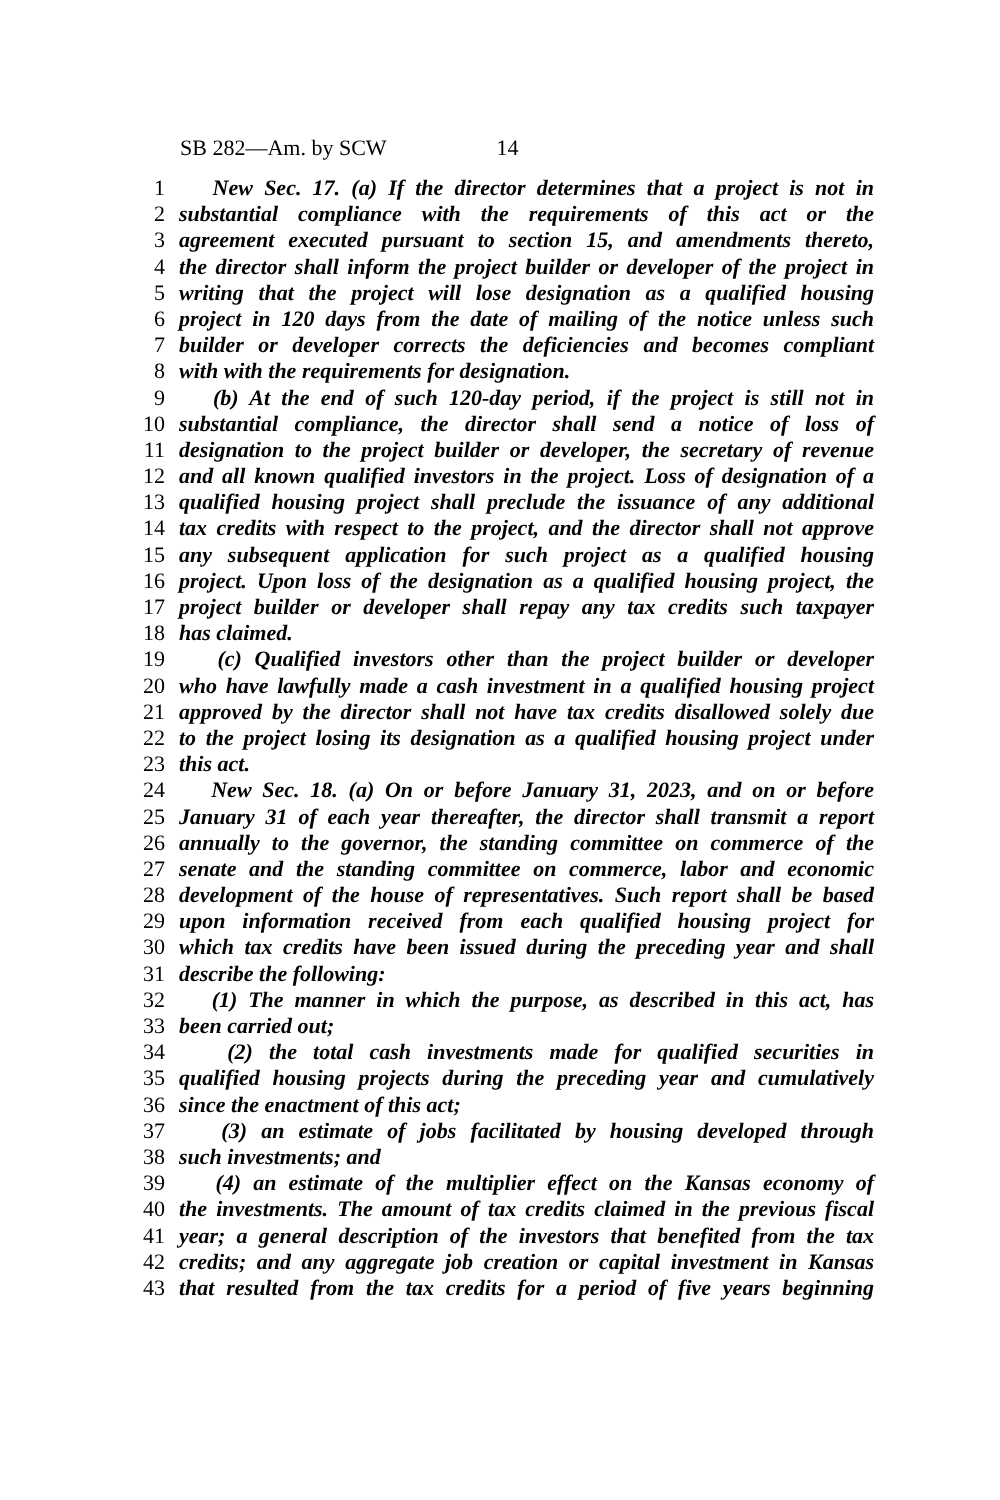SB 282—Am. by SCW 14
1 New Sec. 17. (a) If the director determines that a project is not in
2 substantial compliance with the requirements of this act or the
3 agreement executed pursuant to section 15, and amendments thereto,
4 the director shall inform the project builder or developer of the project in
5 writing that the project will lose designation as a qualified housing
6 project in 120 days from the date of mailing of the notice unless such
7 builder or developer corrects the deficiencies and becomes compliant
8 with with the requirements for designation.
9 (b) At the end of such 120-day period, if the project is still not in
10 substantial compliance, the director shall send a notice of loss of
11 designation to the project builder or developer, the secretary of revenue
12 and all known qualified investors in the project. Loss of designation of a
13 qualified housing project shall preclude the issuance of any additional
14 tax credits with respect to the project, and the director shall not approve
15 any subsequent application for such project as a qualified housing
16 project. Upon loss of the designation as a qualified housing project, the
17 project builder or developer shall repay any tax credits such taxpayer
18 has claimed.
19 (c) Qualified investors other than the project builder or developer
20 who have lawfully made a cash investment in a qualified housing project
21 approved by the director shall not have tax credits disallowed solely due
22 to the project losing its designation as a qualified housing project under
23 this act.
24 New Sec. 18. (a) On or before January 31, 2023, and on or before
25 January 31 of each year thereafter, the director shall transmit a report
26 annually to the governor, the standing committee on commerce of the
27 senate and the standing committee on commerce, labor and economic
28 development of the house of representatives. Such report shall be based
29 upon information received from each qualified housing project for
30 which tax credits have been issued during the preceding year and shall
31 describe the following:
32 (1) The manner in which the purpose, as described in this act, has
33 been carried out;
34 (2) the total cash investments made for qualified securities in
35 qualified housing projects during the preceding year and cumulatively
36 since the enactment of this act;
37 (3) an estimate of jobs facilitated by housing developed through
38 such investments; and
39 (4) an estimate of the multiplier effect on the Kansas economy of
40 the investments. The amount of tax credits claimed in the previous fiscal
41 year; a general description of the investors that benefited from the tax
42 credits; and any aggregate job creation or capital investment in Kansas
43 that resulted from the tax credits for a period of five years beginning